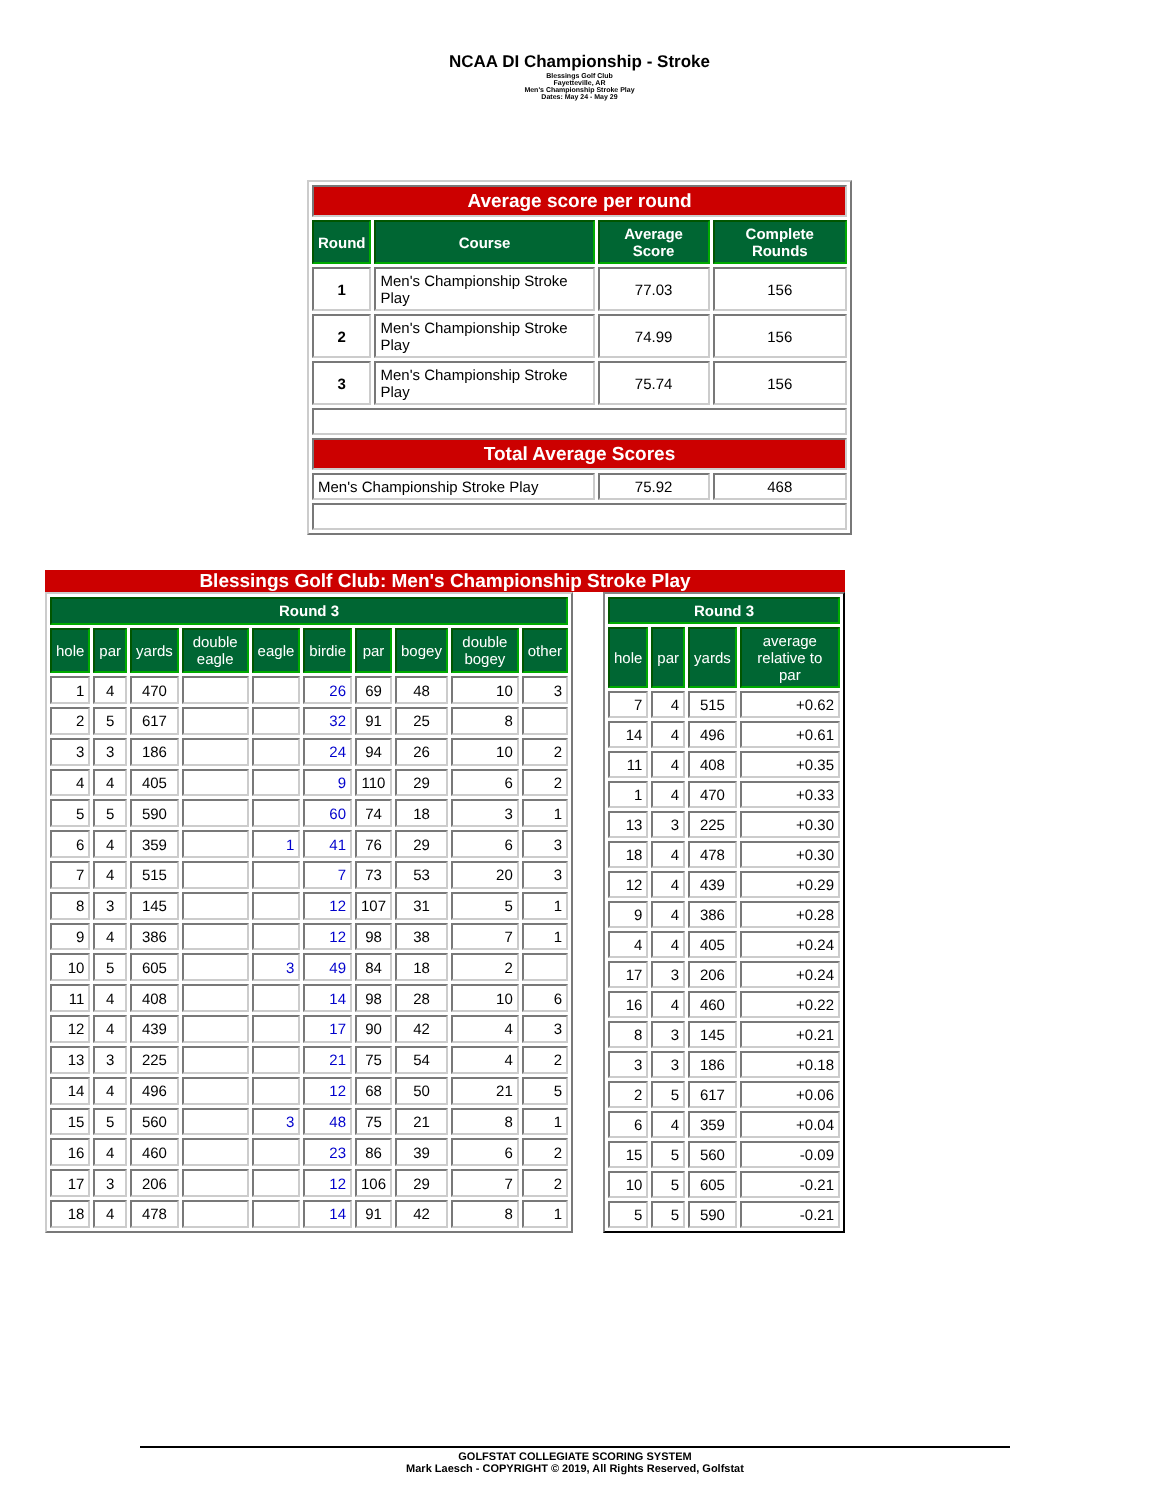NCAA DI Championship - Stroke
Blessings Golf Club
Fayetteville, AR
Men's Championship Stroke Play
Dates: May 24 - May 29
| Average score per round | | | |
| Round | Course | Average Score | Complete Rounds |
| 1 | Men's Championship Stroke Play | 77.03 | 156 |
| 2 | Men's Championship Stroke Play | 74.99 | 156 |
| 3 | Men's Championship Stroke Play | 75.74 | 156 |
| Total Average Scores | | | |
| Men's Championship Stroke Play | | 75.92 | 468 |
Blessings Golf Club: Men's Championship Stroke Play
| Round 3 | | | | | | | | | |
| --- | --- | --- | --- | --- | --- | --- | --- | --- | --- |
| hole | par | yards | double eagle | eagle | birdie | par | bogey | double bogey | other |
| 1 | 4 | 470 | | | 26 | 69 | 48 | 10 | 3 |
| 2 | 5 | 617 | | | 32 | 91 | 25 | 8 | |
| 3 | 3 | 186 | | | 24 | 94 | 26 | 10 | 2 |
| 4 | 4 | 405 | | | 9 | 110 | 29 | 6 | 2 |
| 5 | 5 | 590 | | | 60 | 74 | 18 | 3 | 1 |
| 6 | 4 | 359 | | 1 | 41 | 76 | 29 | 6 | 3 |
| 7 | 4 | 515 | | | 7 | 73 | 53 | 20 | 3 |
| 8 | 3 | 145 | | | 12 | 107 | 31 | 5 | 1 |
| 9 | 4 | 386 | | | 12 | 98 | 38 | 7 | 1 |
| 10 | 5 | 605 | | 3 | 49 | 84 | 18 | 2 | |
| 11 | 4 | 408 | | | 14 | 98 | 28 | 10 | 6 |
| 12 | 4 | 439 | | | 17 | 90 | 42 | 4 | 3 |
| 13 | 3 | 225 | | | 21 | 75 | 54 | 4 | 2 |
| 14 | 4 | 496 | | | 12 | 68 | 50 | 21 | 5 |
| 15 | 5 | 560 | | 3 | 48 | 75 | 21 | 8 | 1 |
| 16 | 4 | 460 | | | 23 | 86 | 39 | 6 | 2 |
| 17 | 3 | 206 | | | 12 | 106 | 29 | 7 | 2 |
| 18 | 4 | 478 | | | 14 | 91 | 42 | 8 | 1 |
| Round 3 | | | |
| --- | --- | --- | --- |
| hole | par | yards | average relative to par |
| 7 | 4 | 515 | +0.62 |
| 14 | 4 | 496 | +0.61 |
| 11 | 4 | 408 | +0.35 |
| 1 | 4 | 470 | +0.33 |
| 13 | 3 | 225 | +0.30 |
| 18 | 4 | 478 | +0.30 |
| 12 | 4 | 439 | +0.29 |
| 9 | 4 | 386 | +0.28 |
| 4 | 4 | 405 | +0.24 |
| 17 | 3 | 206 | +0.24 |
| 16 | 4 | 460 | +0.22 |
| 8 | 3 | 145 | +0.21 |
| 3 | 3 | 186 | +0.18 |
| 2 | 5 | 617 | +0.06 |
| 6 | 4 | 359 | +0.04 |
| 15 | 5 | 560 | -0.09 |
| 10 | 5 | 605 | -0.21 |
| 5 | 5 | 590 | -0.21 |
GOLFSTAT COLLEGIATE SCORING SYSTEM
Mark Laesch - COPYRIGHT © 2019, All Rights Reserved, Golfstat